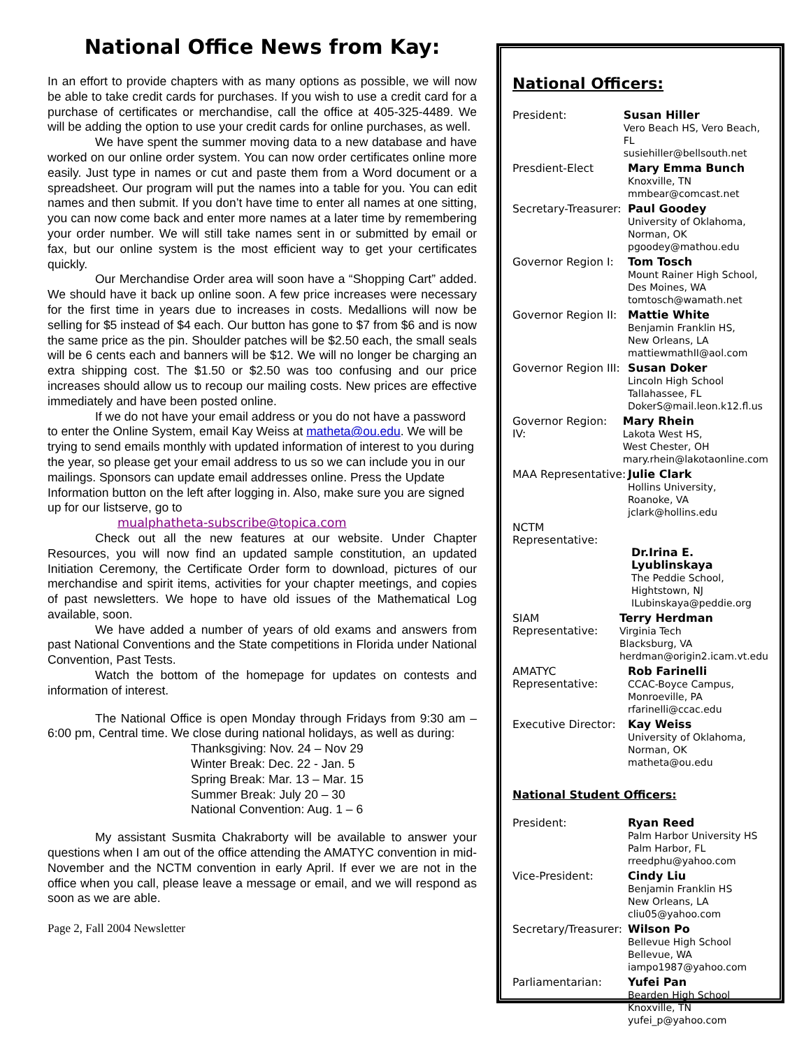National Office News from Kay:
In an effort to provide chapters with as many options as possible, we will now be able to take credit cards for purchases. If you wish to use a credit card for a purchase of certificates or merchandise, call the office at 405-325-4489. We will be adding the option to use your credit cards for online purchases, as well.
We have spent the summer moving data to a new database and have worked on our online order system. You can now order certificates online more easily. Just type in names or cut and paste them from a Word document or a spreadsheet. Our program will put the names into a table for you. You can edit names and then submit. If you don’t have time to enter all names at one sitting, you can now come back and enter more names at a later time by remembering your order number. We will still take names sent in or submitted by email or fax, but our online system is the most efficient way to get your certificates quickly.
Our Merchandise Order area will soon have a “Shopping Cart” added. We should have it back up online soon. A few price increases were necessary for the first time in years due to increases in costs. Medallions will now be selling for $5 instead of $4 each. Our button has gone to $7 from $6 and is now the same price as the pin. Shoulder patches will be $2.50 each, the small seals will be 6 cents each and banners will be $12. We will no longer be charging an extra shipping cost. The $1.50 or $2.50 was too confusing and our price increases should allow us to recoup our mailing costs. New prices are effective immediately and have been posted online.
If we do not have your email address or you do not have a password to enter the Online System, email Kay Weiss at matheta@ou.edu. We will be trying to send emails monthly with updated information of interest to you during the year, so please get your email address to us so we can include you in our mailings. Sponsors can update email addresses online. Press the Update Information button on the left after logging in. Also, make sure you are signed up for our listserve, go to
mualphatheta-subscribe@topica.com
Check out all the new features at our website. Under Chapter Resources, you will now find an updated sample constitution, an updated Initiation Ceremony, the Certificate Order form to download, pictures of our merchandise and spirit items, activities for your chapter meetings, and copies of past newsletters. We hope to have old issues of the Mathematical Log available, soon.
We have added a number of years of old exams and answers from past National Conventions and the State competitions in Florida under National Convention, Past Tests.
Watch the bottom of the homepage for updates on contests and information of interest.
The National Office is open Monday through Fridays from 9:30 am – 6:00 pm, Central time. We close during national holidays, as well as during:
Thanksgiving: Nov. 24 – Nov 29
Winter Break: Dec. 22 - Jan. 5
Spring Break: Mar. 13 – Mar. 15
Summer Break: July 20 – 30
National Convention: Aug. 1 – 6
My assistant Susmita Chakraborty will be available to answer your questions when I am out of the office attending the AMATYC convention in mid-November and the NCTM convention in early April. If ever we are not in the office when you call, please leave a message or email, and we will respond as soon as we are able.
Page 2, Fall 2004 Newsletter
National Officers:
President:
Susan Hiller
Vero Beach HS, Vero Beach, FL
susiehiller@bellsouth.net
Presdient-Elect
Mary Emma Bunch
Knoxville, TN
mmbear@comcast.net
Secretary-Treasurer:
Paul Goodey
University of Oklahoma,
Norman, OK
pgoodey@mathou.edu
Governor Region I:
Tom Tosch
Mount Rainer High School,
Des Moines, WA
tomtosch@wamath.net
Governor Region II:
Mattie White
Benjamin Franklin HS,
New Orleans, LA
mattiewmathII@aol.com
Governor Region III:
Susan Doker
Lincoln High School
Tallahassee, FL
DokerS@mail.leon.k12.fl.us
Governor Region: IV:
Mary Rhein
Lakota West HS,
West Chester, OH
mary.rhein@lakotaonline.com
MAA Representative:
Julie Clark
Hollins University,
Roanoke, VA
jclark@hollins.edu
NCTM Representative:
Dr.Irina E. Lyublinskaya
The Peddie School,
Hightstown, NJ
ILubinskaya@peddie.org
SIAM Representative:
Terry Herdman
Virginia Tech
Blacksburg, VA
herdman@origin2.icam.vt.edu
AMATYC Representative:
Rob Farinelli
CCAC-Boyce Campus,
Monroeville, PA
rfarinelli@ccac.edu
Executive Director:
Kay Weiss
University of Oklahoma,
Norman, OK
matheta@ou.edu
National Student Officers:
President:
Ryan Reed
Palm Harbor University HS
Palm Harbor, FL
rreedphu@yahoo.com
Vice-President:
Cindy Liu
Benjamin Franklin HS
New Orleans, LA
cliu05@yahoo.com
Secretary/Treasurer:
Wilson Po
Bellevue High School
Bellevue, WA
iampo1987@yahoo.com
Parliamentarian:
Yufei Pan
Bearden High School
Knoxville, TN
yufei_p@yahoo.com